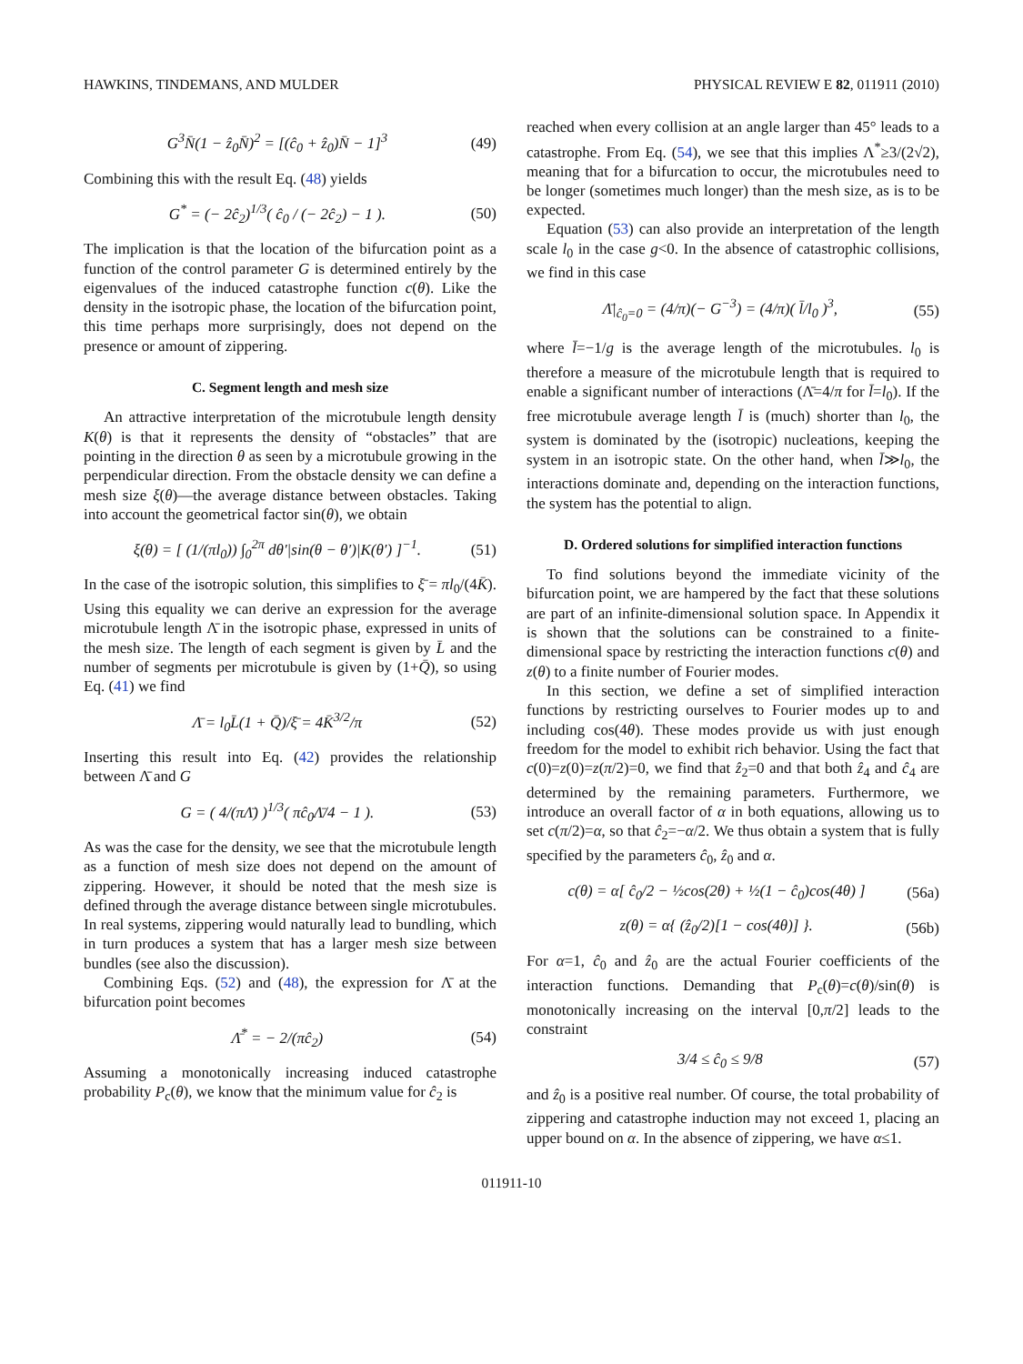HAWKINS, TINDEMANS, AND MULDER PHYSICAL REVIEW E 82, 011911 (2010)
G<sup>3</sup>N̄(1 − ẑ<sub>0</sub>N̄)<sup>2</sup> = [(ĉ<sub>0</sub> + ẑ<sub>0</sub>)N̄ − 1]<sup>3</sup> (49)
Combining this with the result Eq. (48) yields
G<sup>*</sup> = (− 2ĉ<sub>2</sub>)<sup>1/3</sup>( ĉ<sub>0</sub> / (− 2ĉ<sub>2</sub>) − 1 ). (50)
The implication is that the location of the bifurcation point as a function of the control parameter G is determined entirely by the eigenvalues of the induced catastrophe function c(θ). Like the density in the isotropic phase, the location of the bifurcation point, this time perhaps more surprisingly, does not depend on the presence or amount of zippering.
C. Segment length and mesh size
An attractive interpretation of the microtubule length density K(θ) is that it represents the density of “obstacles” that are pointing in the direction θ as seen by a microtubule growing in the perpendicular direction. From the obstacle density we can define a mesh size ξ(θ)—the average distance between obstacles. Taking into account the geometrical factor sin(θ), we obtain
ξ(θ) = [ (1/(πl<sub>0</sub>)) ∫<sub>0</sub><sup>2π</sup> dθ′|sin(θ − θ′)|K(θ′) ]<sup>−1</sup>. (51)
In the case of the isotropic solution, this simplifies to ξ̄ = πl<sub>0</sub>/(4K̄). Using this equality we can derive an expression for the average microtubule length Λ̄ in the isotropic phase, expressed in units of the mesh size. The length of each segment is given by L̄ and the number of segments per microtubule is given by (1+Q̄), so using Eq. (41) we find
Λ̄ = l<sub>0</sub>L̄(1 + Q̄)/ξ̄ = 4K̄<sup>3/2</sup>/π (52)
Inserting this result into Eq. (42) provides the relationship between Λ̄ and G
G = ( 4/(πΛ̄) )<sup>1/3</sup>( πĉ<sub>0</sub>Λ̄/4 − 1 ). (53)
As was the case for the density, we see that the microtubule length as a function of mesh size does not depend on the amount of zippering. However, it should be noted that the mesh size is defined through the average distance between single microtubules. In real systems, zippering would naturally lead to bundling, which in turn produces a system that has a larger mesh size between bundles (see also the discussion).
Combining Eqs. (52) and (48), the expression for Λ̄ at the bifurcation point becomes
Λ̄<sup>*</sup> = − 2/(πĉ<sub>2</sub>) (54)
Assuming a monotonically increasing induced catastrophe probability P<sub>c</sub>(θ), we know that the minimum value for ĉ<sub>2</sub> is
reached when every collision at an angle larger than 45° leads to a catastrophe. From Eq. (54), we see that this implies Λ<sup>*</sup>≥3/(2√2), meaning that for a bifurcation to occur, the microtubules need to be longer (sometimes much longer) than the mesh size, as is to be expected.
Equation (53) can also provide an interpretation of the length scale l<sub>0</sub> in the case g<0. In the absence of catastrophic collisions, we find in this case
Λ̄|<sub>ĉ<sub>0</sub>=0</sub> = (4/π)(− G<sup>−3</sup>) = (4/π)( l̄/l<sub>0</sub> )<sup>3</sup>, (55)
where l̄=−1/g is the average length of the microtubules. l<sub>0</sub> is therefore a measure of the microtubule length that is required to enable a significant number of interactions (Λ̄=4/π for l̄=l<sub>0</sub>). If the free microtubule average length l̄ is (much) shorter than l<sub>0</sub>, the system is dominated by the (isotropic) nucleations, keeping the system in an isotropic state. On the other hand, when l̄≫l<sub>0</sub>, the interactions dominate and, depending on the interaction functions, the system has the potential to align.
D. Ordered solutions for simplified interaction functions
To find solutions beyond the immediate vicinity of the bifurcation point, we are hampered by the fact that these solutions are part of an infinite-dimensional solution space. In Appendix it is shown that the solutions can be constrained to a finite-dimensional space by restricting the interaction functions c(θ) and z(θ) to a finite number of Fourier modes.
In this section, we define a set of simplified interaction functions by restricting ourselves to Fourier modes up to and including cos(4θ). These modes provide us with just enough freedom for the model to exhibit rich behavior. Using the fact that c(0)=z(0)=z(π/2)=0, we find that ẑ<sub>2</sub>=0 and that both ẑ<sub>4</sub> and ĉ<sub>4</sub> are determined by the remaining parameters. Furthermore, we introduce an overall factor of α in both equations, allowing us to set c(π/2)=α, so that ĉ<sub>2</sub>=−α/2. We thus obtain a system that is fully specified by the parameters ĉ<sub>0</sub>, ẑ<sub>0</sub> and α.
c(θ) = α[ ĉ<sub>0</sub>/2 − ½cos(2θ) + ½(1 − ĉ<sub>0</sub>)cos(4θ) ] (56a)
z(θ) = α{ (ẑ<sub>0</sub>/2)[1 − cos(4θ)] }. (56b)
For α=1, ĉ<sub>0</sub> and ẑ<sub>0</sub> are the actual Fourier coefficients of the interaction functions. Demanding that P<sub>c</sub>(θ)=c(θ)/sin(θ) is monotonically increasing on the interval [0,π/2] leads to the constraint
3/4 ≤ ĉ<sub>0</sub> ≤ 9/8 (57)
and ẑ<sub>0</sub> is a positive real number. Of course, the total probability of zippering and catastrophe induction may not exceed 1, placing an upper bound on α. In the absence of zippering, we have α≤1.
011911-10